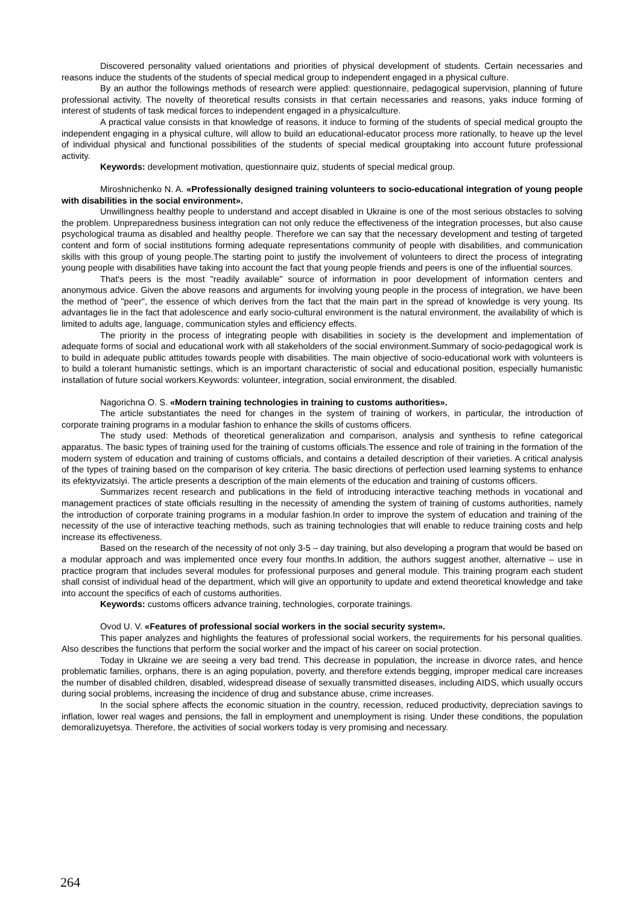Discovered personality valued orientations and priorities of physical development of students. Certain necessaries and reasons induce the students of the students of special medical group to independent engaged in a physical culture.
By an author the followings methods of research were applied: questionnaire, pedagogical supervision, planning of future professional activity. The novelty of theoretical results consists in that certain necessaries and reasons, yaks induce forming of interest of students of task medical forces to independent engaged in a physicalculture.
A practical value consists in that knowledge of reasons, it induce to forming of the students of special medical groupto the independent engaging in a physical culture, will allow to build an educational-educator process more rationally, to heave up the level of individual physical and functional possibilities of the students of special medical grouptaking into account future professional activity.
Keywords: development motivation, questionnaire quiz, students of special medical group.
Miroshnichenko N. A. «Professionally designed training volunteers to socio-educational integration of young people with disabilities in the social environment».
Unwillingness healthy people to understand and accept disabled in Ukraine is one of the most serious obstacles to solving the problem. Unpreparedness business integration can not only reduce the effectiveness of the integration processes, but also cause psychological trauma as disabled and healthy people. Therefore we can say that the necessary development and testing of targeted content and form of social institutions forming adequate representations community of people with disabilities, and communication skills with this group of young people.The starting point to justify the involvement of volunteers to direct the process of integrating young people with disabilities have taking into account the fact that young people friends and peers is one of the influential sources.
That's peers is the most "readily available" source of information in poor development of information centers and anonymous advice. Given the above reasons and arguments for involving young people in the process of integration, we have been the method of "peer", the essence of which derives from the fact that the main part in the spread of knowledge is very young. Its advantages lie in the fact that adolescence and early socio-cultural environment is the natural environment, the availability of which is limited to adults age, language, communication styles and efficiency effects.
The priority in the process of integrating people with disabilities in society is the development and implementation of adequate forms of social and educational work with all stakeholders of the social environment.Summary of socio-pedagogical work is to build in adequate public attitudes towards people with disabilities. The main objective of socio-educational work with volunteers is to build a tolerant humanistic settings, which is an important characteristic of social and educational position, especially humanistic installation of future social workers.Keywords: volunteer, integration, social environment, the disabled.
Nagorichna O. S. «Modern training technologies in training to customs authorities».
The article substantiates the need for changes in the system of training of workers, in particular, the introduction of corporate training programs in a modular fashion to enhance the skills of customs officers.
The study used: Methods of theoretical generalization and comparison, analysis and synthesis to refine categorical apparatus. The basic types of training used for the training of customs officials.The essence and role of training in the formation of the modern system of education and training of customs officials, and contains a detailed description of their varieties. A critical analysis of the types of training based on the comparison of key criteria. The basic directions of perfection used learning systems to enhance its efektyvizatsiyi. The article presents a description of the main elements of the education and training of customs officers.
Summarizes recent research and publications in the field of introducing interactive teaching methods in vocational and management practices of state officials resulting in the necessity of amending the system of training of customs authorities, namely the introduction of corporate training programs in a modular fashion.In order to improve the system of education and training of the necessity of the use of interactive teaching methods, such as training technologies that will enable to reduce training costs and help increase its effectiveness.
Based on the research of the necessity of not only 3-5 – day training, but also developing a program that would be based on a modular approach and was implemented once every four months.In addition, the authors suggest another, alternative – use in practice program that includes several modules for professional purposes and general module. This training program each student shall consist of individual head of the department, which will give an opportunity to update and extend theoretical knowledge and take into account the specifics of each of customs authorities.
Keywords: customs officers advance training, technologies, corporate trainings.
Ovod U. V. «Features of professional social workers in the social security system».
This paper analyzes and highlights the features of professional social workers, the requirements for his personal qualities. Also describes the functions that perform the social worker and the impact of his career on social protection.
Today in Ukraine we are seeing a very bad trend. This decrease in population, the increase in divorce rates, and hence problematic families, orphans, there is an aging population, poverty, and therefore extends begging, improper medical care increases the number of disabled children, disabled, widespread disease of sexually transmitted diseases, including AIDS, which usually occurs during social problems, increasing the incidence of drug and substance abuse, crime increases.
In the social sphere affects the economic situation in the country, recession, reduced productivity, depreciation savings to inflation, lower real wages and pensions, the fall in employment and unemployment is rising. Under these conditions, the population demoralizuyetsya. Therefore, the activities of social workers today is very promising and necessary.
264